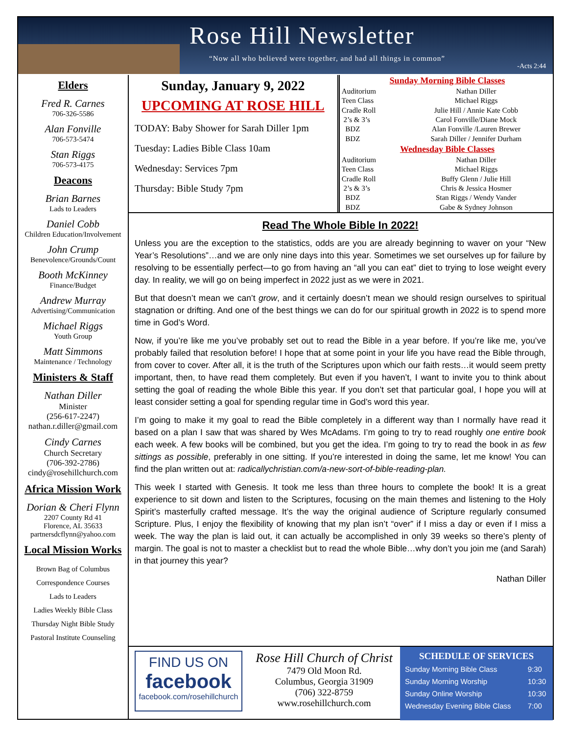Rose Hill Newsletter
“Now all who believed were together, and had all things in common”
-Acts 2:44
Elders
Fred R. Carnes
706-326-5586
Alan Fonville
706-573-5474
Stan Riggs
706-573-4175
Deacons
Brian Barnes
Lads to Leaders
Daniel Cobb
Children Education/Involvement
John Crump
Benevolence/Grounds/Count
Booth McKinney
Finance/Budget
Andrew Murray
Advertising/Communication
Michael Riggs
Youth Group
Matt Simmons
Maintenance / Technology
Ministers & Staff
Nathan Diller
Minister
(256-617-2247)
nathan.r.diller@gmail.com
Cindy Carnes
Church Secretary
(706-392-2786)
cindy@rosehillchurch.com
Africa Mission Work
Dorian & Cheri Flynn
2207 County Rd 41
Florence, AL 35633
partnersdcflynn@yahoo.com
Local Mission Works
Brown Bag of Columbus
Correspondence Courses
Lads to Leaders
Ladies Weekly Bible Class
Thursday Night Bible Study
Pastoral Institute Counseling
Sunday, January 9, 2022
UPCOMING AT ROSE HILL
TODAY: Baby Shower for Sarah Diller 1pm
Tuesday: Ladies Bible Class 10am
Wednesday: Services 7pm
Thursday: Bible Study 7pm
| Sunday Morning Bible Classes | |
| Auditorium | Nathan Diller |
| Teen Class | Michael Riggs |
| Cradle Roll | Julie Hill / Annie Kate Cobb |
| 2’s & 3’s | Carol Fonville/Diane Mock |
| BDZ | Alan Fonville /Lauren Brewer |
| BDZ | Sarah Diller / Jennifer Durham |
| Wednesday Bible Classes | |
| Auditorium | Nathan Diller |
| Teen Class | Michael Riggs |
| Cradle Roll | Buffy Glenn / Julie Hill |
| 2’s & 3’s | Chris & Jessica Hosmer |
| BDZ | Stan Riggs / Wendy Vander |
| BDZ | Gabe & Sydney Johnson |
Read The Whole Bible In 2022!
Unless you are the exception to the statistics, odds are you are already beginning to waver on your “New Year’s Resolutions”…and we are only nine days into this year. Sometimes we set ourselves up for failure by resolving to be essentially perfect—to go from having an “all you can eat” diet to trying to lose weight every day. In reality, we will go on being imperfect in 2022 just as we were in 2021.
But that doesn’t mean we can’t grow, and it certainly doesn’t mean we should resign ourselves to spiritual stagnation or drifting. And one of the best things we can do for our spiritual growth in 2022 is to spend more time in God’s Word.
Now, if you’re like me you’ve probably set out to read the Bible in a year before. If you’re like me, you’ve probably failed that resolution before! I hope that at some point in your life you have read the Bible through, from cover to cover. After all, it is the truth of the Scriptures upon which our faith rests…it would seem pretty important, then, to have read them completely. But even if you haven’t, I want to invite you to think about setting the goal of reading the whole Bible this year. If you don’t set that particular goal, I hope you will at least consider setting a goal for spending regular time in God’s word this year.
I’m going to make it my goal to read the Bible completely in a different way than I normally have read it based on a plan I saw that was shared by Wes McAdams. I’m going to try to read roughly one entire book each week. A few books will be combined, but you get the idea. I’m going to try to read the book in as few sittings as possible, preferably in one sitting. If you’re interested in doing the same, let me know! You can find the plan written out at: radicallychristian.com/a-new-sort-of-bible-reading-plan.
This week I started with Genesis. It took me less than three hours to complete the book! It is a great experience to sit down and listen to the Scriptures, focusing on the main themes and listening to the Holy Spirit’s masterfully crafted message. It’s the way the original audience of Scripture regularly consumed Scripture. Plus, I enjoy the flexibility of knowing that my plan isn’t “over” if I miss a day or even if I miss a week. The way the plan is laid out, it can actually be accomplished in only 39 weeks so there’s plenty of margin. The goal is not to master a checklist but to read the whole Bible…why don’t you join me (and Sarah) in that journey this year?
Nathan Diller
FIND US ON
facebook
facebook.com/rosehillchurch
Rose Hill Church of Christ
7479 Old Moon Rd.
Columbus, Georgia 31909
(706) 322-8759
www.rosehillchurch.com
SCHEDULE OF SERVICES
| Sunday Morning Bible Class | 9:30 |
| Sunday Morning Worship | 10:30 |
| Sunday Online Worship | 10:30 |
| Wednesday Evening Bible Class | 7:00 |